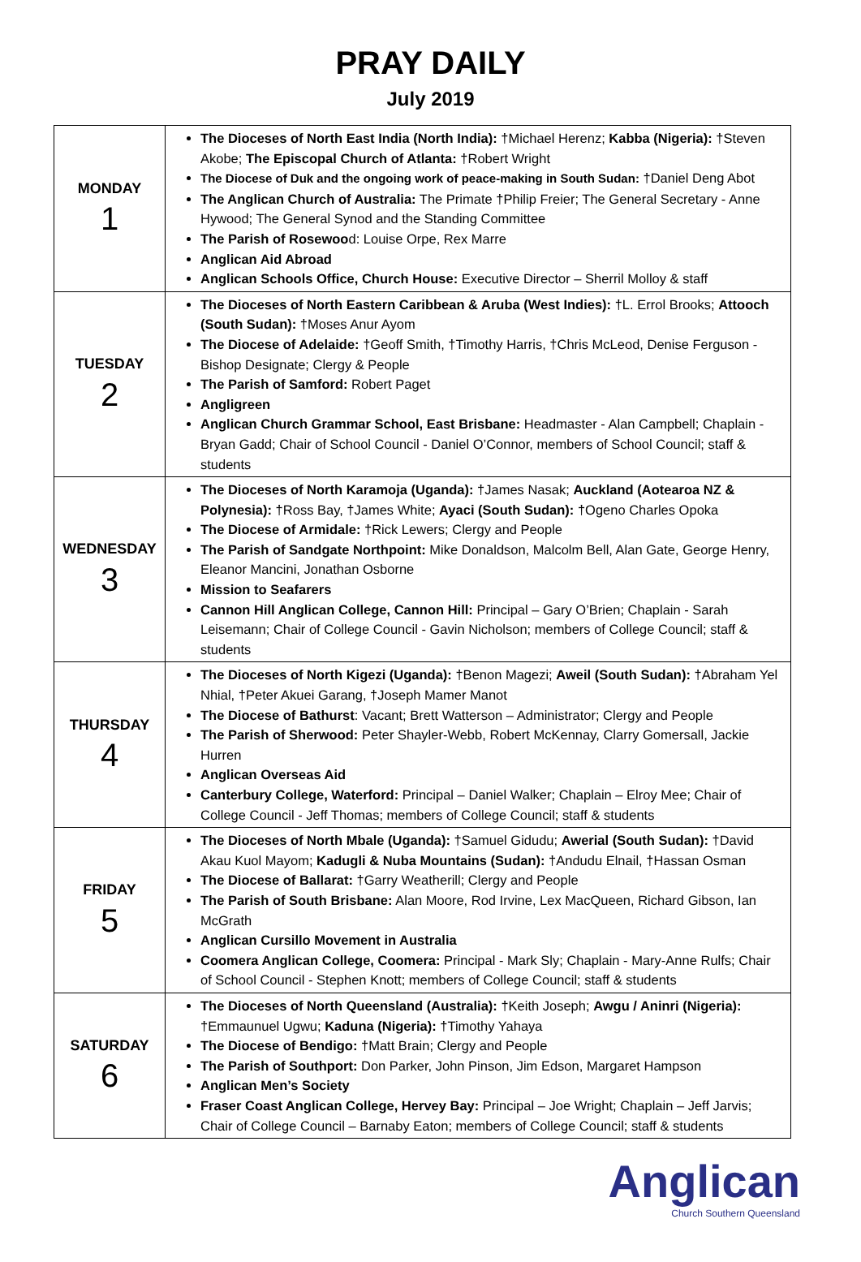PRAY DAILY
July 2019
| MONDAY 1 | The Dioceses of North East India (North India): †Michael Herenz; Kabba (Nigeria): †Steven Akobe; The Episcopal Church of Atlanta: †Robert Wright The Diocese of Duk and the ongoing work of peace-making in South Sudan: †Daniel Deng Abot The Anglican Church of Australia: The Primate †Philip Freier; The General Secretary - Anne Hywood; The General Synod and the Standing Committee The Parish of Rosewoo d: Louise Orpe, Rex Marre Anglican Aid Abroad Anglican Schools Office, Church House: Executive Director – Sherril Molloy & staff |
| TUESDAY 2 | The Dioceses of North Eastern Caribbean & Aruba (West Indies): †L. Errol Brooks; Attooch (South Sudan): †Moses Anur Ayom The Diocese of Adelaide: †Geoff Smith, †Timothy Harris, †Chris McLeod, Denise Ferguson - Bishop Designate; Clergy & People The Parish of Samford: Robert Paget Angligreen Anglican Church Grammar School, East Brisbane: Headmaster - Alan Campbell; Chaplain - Bryan Gadd; Chair of School Council - Daniel O’Connor, members of School Council; staff & students |
| WEDNESDAY 3 | The Dioceses of North Karamoja (Uganda): †James Nasak; Auckland (Aotearoa NZ & Polynesia): †Ross Bay, †James White; Ayaci (South Sudan): †Ogeno Charles Opoka The Diocese of Armidale: †Rick Lewers; Clergy and People The Parish of Sandgate Northpoint: Mike Donaldson, Malcolm Bell, Alan Gate, George Henry, Eleanor Mancini, Jonathan Osborne Mission to Seafarers Cannon Hill Anglican College, Cannon Hill: Principal – Gary O’Brien; Chaplain - Sarah Leisemann; Chair of College Council - Gavin Nicholson; members of College Council; staff & students |
| THURSDAY 4 | The Dioceses of North Kigezi (Uganda): †Benon Magezi; Aweil (South Sudan): †Abraham Yel Nhial, †Peter Akuei Garang, †Joseph Mamer Manot The Diocese of Bathurst : Vacant; Brett Watterson – Administrator; Clergy and People The Parish of Sherwood: Peter Shayler-Webb, Robert McKennay, Clarry Gomersall, Jackie Hurren Anglican Overseas Aid Canterbury College, Waterford: Principal – Daniel Walker; Chaplain – Elroy Mee; Chair of College Council - Jeff Thomas; members of College Council; staff & students |
| FRIDAY 5 | The Dioceses of North Mbale (Uganda): †Samuel Gidudu; Awerial (South Sudan): †David Akau Kuol Mayom; Kadugli & Nuba Mountains (Sudan): †Andudu Elnail, †Hassan Osman The Diocese of Ballarat: †Garry Weatherill; Clergy and People The Parish of South Brisbane: Alan Moore, Rod Irvine, Lex MacQueen, Richard Gibson, Ian McGrath Anglican Cursillo Movement in Australia Coomera Anglican College, Coomera: Principal - Mark Sly; Chaplain - Mary-Anne Rulfs; Chair of School Council - Stephen Knott; members of College Council; staff & students |
| SATURDAY 6 | The Dioceses of North Queensland (Australia): †Keith Joseph; Awgu / Aninri (Nigeria): †Emmaunuel Ugwu; Kaduna (Nigeria): †Timothy Yahaya The Diocese of Bendigo: †Matt Brain; Clergy and People The Parish of Southport: Don Parker, John Pinson, Jim Edson, Margaret Hampson Anglican Men’s Society Fraser Coast Anglican College, Hervey Bay: Principal – Joe Wright; Chaplain – Jeff Jarvis; Chair of College Council – Barnaby Eaton; members of College Council; staff & students |
Anglican
Church Southern Queensland